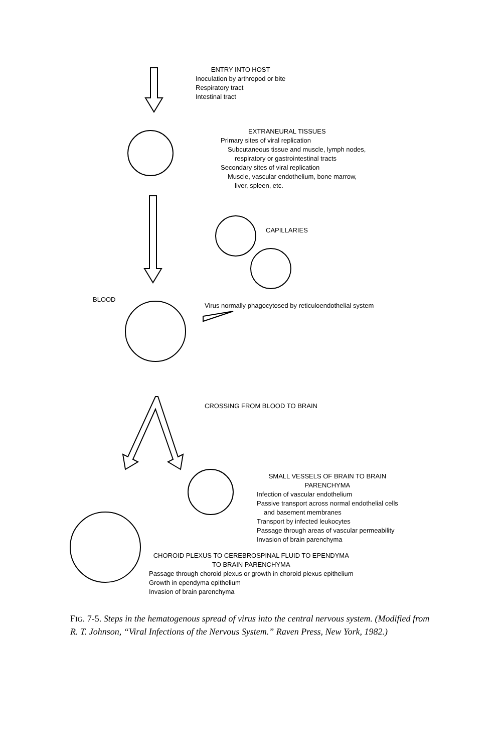ENTRY INTO HOST
Inoculation by arthropod or bite
Respiratory tract
Intestinal tract
EXTRANEURAL TISSUES
Primary sites of viral replication
Subcutaneous tissue and muscle, lymph nodes,
respiratory or gastrointestinal tracts
Secondary sites of viral replication
Muscle, vascular endothelium, bone marrow,
liver, spleen, etc.
CAPILLARIES
BLOOD
Virus normally phagocytosed by reticuloendothelial system
CROSSING FROM BLOOD TO BRAIN
SMALL VESSELS OF BRAIN TO BRAIN
PARENCHYMA
Infection of vascular endothelium
Passive transport across normal endothelial cells
and basement membranes
Transport by infected leukocytes
Passage through areas of vascular permeability
Invasion of brain parenchyma
CHOROID PLEXUS TO CEREBROSPINAL FLUID TO EPENDYMA
TO BRAIN PARENCHYMA
Passage through choroid plexus or growth in choroid plexus epithelium
Growth in ependyma epithelium
Invasion of brain parenchyma
FIG. 7-5. Steps in the hematogenous spread of virus into the central nervous system. (Modified from R. T. Johnson, “Viral Infections of the Nervous System.” Raven Press, New York, 1982.)